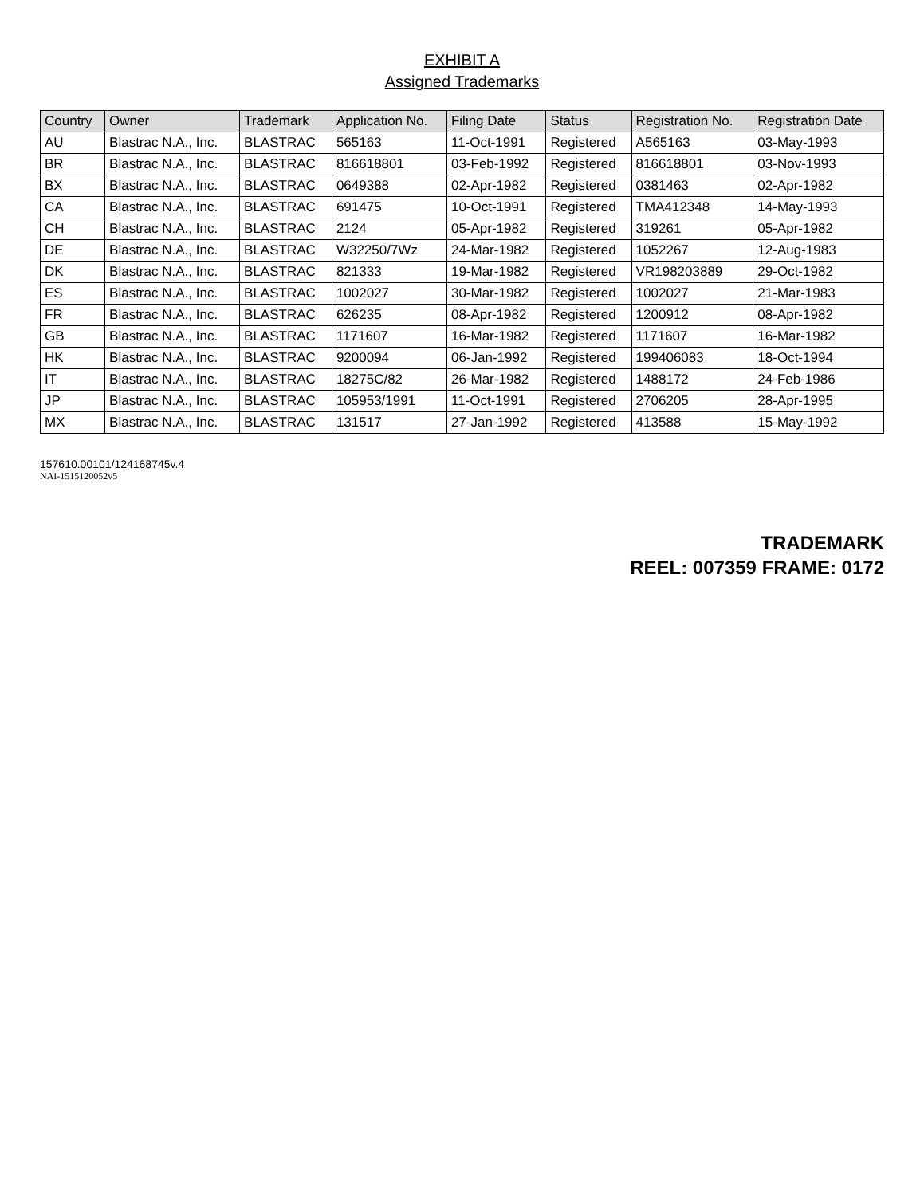EXHIBIT A
Assigned Trademarks
| Country | Owner | Trademark | Application No. | Filing Date | Status | Registration No. | Registration Date |
| --- | --- | --- | --- | --- | --- | --- | --- |
| AU | Blastrac N.A., Inc. | BLASTRAC | 565163 | 11-Oct-1991 | Registered | A565163 | 03-May-1993 |
| BR | Blastrac N.A., Inc. | BLASTRAC | 816618801 | 03-Feb-1992 | Registered | 816618801 | 03-Nov-1993 |
| BX | Blastrac N.A., Inc. | BLASTRAC | 0649388 | 02-Apr-1982 | Registered | 0381463 | 02-Apr-1982 |
| CA | Blastrac N.A., Inc. | BLASTRAC | 691475 | 10-Oct-1991 | Registered | TMA412348 | 14-May-1993 |
| CH | Blastrac N.A., Inc. | BLASTRAC | 2124 | 05-Apr-1982 | Registered | 319261 | 05-Apr-1982 |
| DE | Blastrac N.A., Inc. | BLASTRAC | W32250/7Wz | 24-Mar-1982 | Registered | 1052267 | 12-Aug-1983 |
| DK | Blastrac N.A., Inc. | BLASTRAC | 821333 | 19-Mar-1982 | Registered | VR198203889 | 29-Oct-1982 |
| ES | Blastrac N.A., Inc. | BLASTRAC | 1002027 | 30-Mar-1982 | Registered | 1002027 | 21-Mar-1983 |
| FR | Blastrac N.A., Inc. | BLASTRAC | 626235 | 08-Apr-1982 | Registered | 1200912 | 08-Apr-1982 |
| GB | Blastrac N.A., Inc. | BLASTRAC | 1171607 | 16-Mar-1982 | Registered | 1171607 | 16-Mar-1982 |
| HK | Blastrac N.A., Inc. | BLASTRAC | 9200094 | 06-Jan-1992 | Registered | 199406083 | 18-Oct-1994 |
| IT | Blastrac N.A., Inc. | BLASTRAC | 18275C/82 | 26-Mar-1982 | Registered | 1488172 | 24-Feb-1986 |
| JP | Blastrac N.A., Inc. | BLASTRAC | 105953/1991 | 11-Oct-1991 | Registered | 2706205 | 28-Apr-1995 |
| MX | Blastrac N.A., Inc. | BLASTRAC | 131517 | 27-Jan-1992 | Registered | 413588 | 15-May-1992 |
157610.00101/124168745v.4
NAI-1515120052v5
TRADEMARK
REEL: 007359 FRAME: 0172